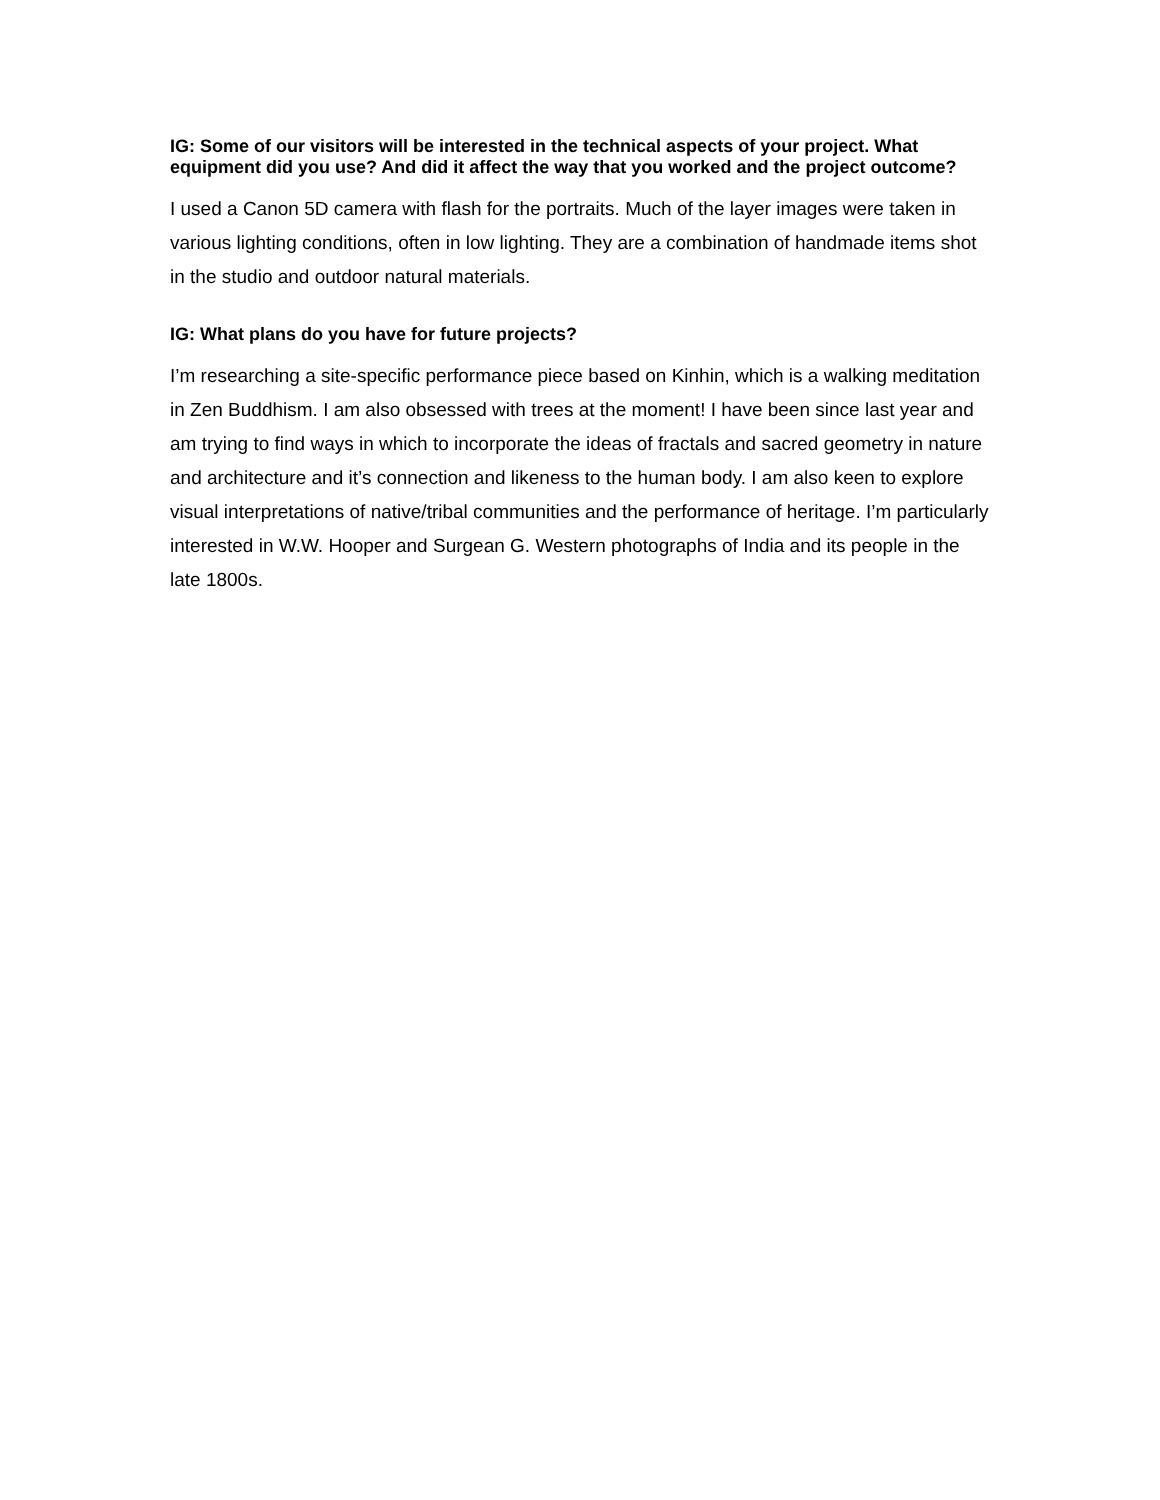IG: Some of our visitors will be interested in the technical aspects of your project. What equipment did you use? And did it affect the way that you worked and the project outcome?
I used a Canon 5D camera with flash for the portraits. Much of the layer images were taken in various lighting conditions, often in low lighting. They are a combination of handmade items shot in the studio and outdoor natural materials.
IG: What plans do you have for future projects?
I’m researching a site-specific performance piece based on Kinhin, which is a walking meditation in Zen Buddhism. I am also obsessed with trees at the moment! I have been since last year and am trying to find ways in which to incorporate the ideas of fractals and sacred geometry in nature and architecture and it’s connection and likeness to the human body. I am also keen to explore visual interpretations of native/tribal communities and the performance of heritage. I’m particularly interested in W.W. Hooper and Surgean G. Western photographs of India and its people in the late 1800s.